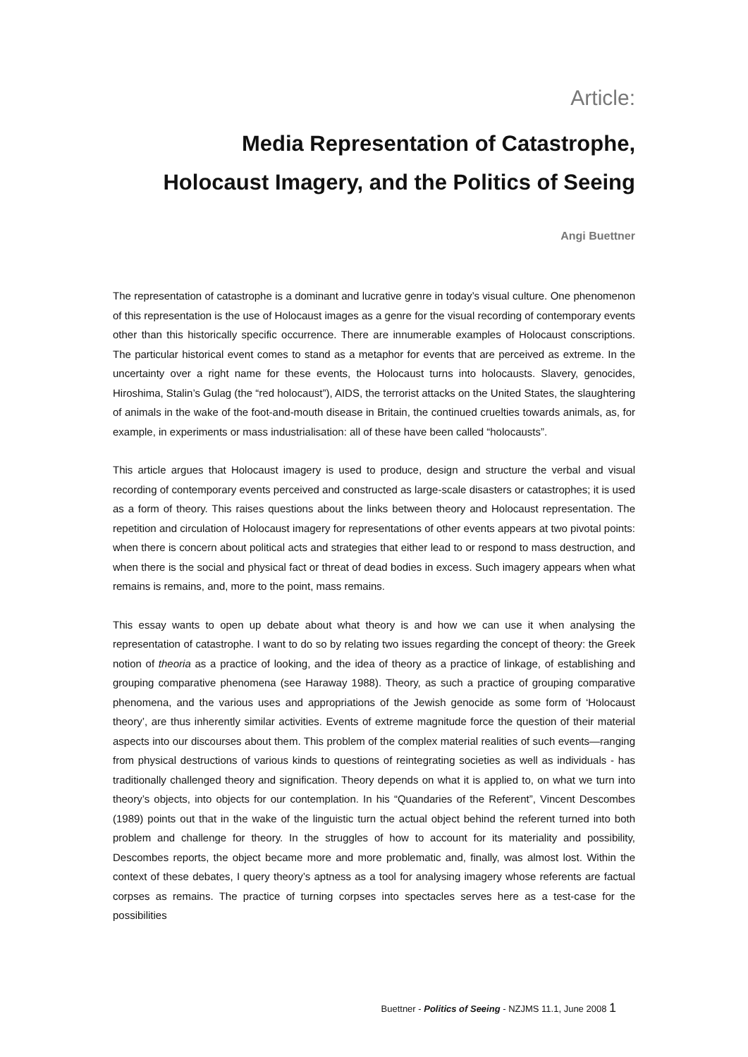Article:
Media Representation of Catastrophe,
Holocaust Imagery, and the Politics of Seeing
Angi Buettner
The representation of catastrophe is a dominant and lucrative genre in today’s visual culture. One phenomenon of this representation is the use of Holocaust images as a genre for the visual recording of contemporary events other than this historically specific occurrence. There are innumerable examples of Holocaust conscriptions. The particular historical event comes to stand as a metaphor for events that are perceived as extreme. In the uncertainty over a right name for these events, the Holocaust turns into holocausts. Slavery, genocides, Hiroshima, Stalin’s Gulag (the “red holocaust”), AIDS, the terrorist attacks on the United States, the slaughtering of animals in the wake of the foot-and-mouth disease in Britain, the continued cruelties towards animals, as, for example, in experiments or mass industrialisation: all of these have been called “holocausts”.
This article argues that Holocaust imagery is used to produce, design and structure the verbal and visual recording of contemporary events perceived and constructed as large-scale disasters or catastrophes; it is used as a form of theory. This raises questions about the links between theory and Holocaust representation. The repetition and circulation of Holocaust imagery for representations of other events appears at two pivotal points: when there is concern about political acts and strategies that either lead to or respond to mass destruction, and when there is the social and physical fact or threat of dead bodies in excess. Such imagery appears when what remains is remains, and, more to the point, mass remains.
This essay wants to open up debate about what theory is and how we can use it when analysing the representation of catastrophe. I want to do so by relating two issues regarding the concept of theory: the Greek notion of theoria as a practice of looking, and the idea of theory as a practice of linkage, of establishing and grouping comparative phenomena (see Haraway 1988). Theory, as such a practice of grouping comparative phenomena, and the various uses and appropriations of the Jewish genocide as some form of ‘Holocaust theory’, are thus inherently similar activities. Events of extreme magnitude force the question of their material aspects into our discourses about them. This problem of the complex material realities of such events—ranging from physical destructions of various kinds to questions of reintegrating societies as well as individuals - has traditionally challenged theory and signification. Theory depends on what it is applied to, on what we turn into theory’s objects, into objects for our contemplation. In his “Quandaries of the Referent”, Vincent Descombes (1989) points out that in the wake of the linguistic turn the actual object behind the referent turned into both problem and challenge for theory. In the struggles of how to account for its materiality and possibility, Descombes reports, the object became more and more problematic and, finally, was almost lost. Within the context of these debates, I query theory’s aptness as a tool for analysing imagery whose referents are factual corpses as remains. The practice of turning corpses into spectacles serves here as a test-case for the possibilities
Buettner - Politics of Seeing - NZJMS 11.1, June 2008 1